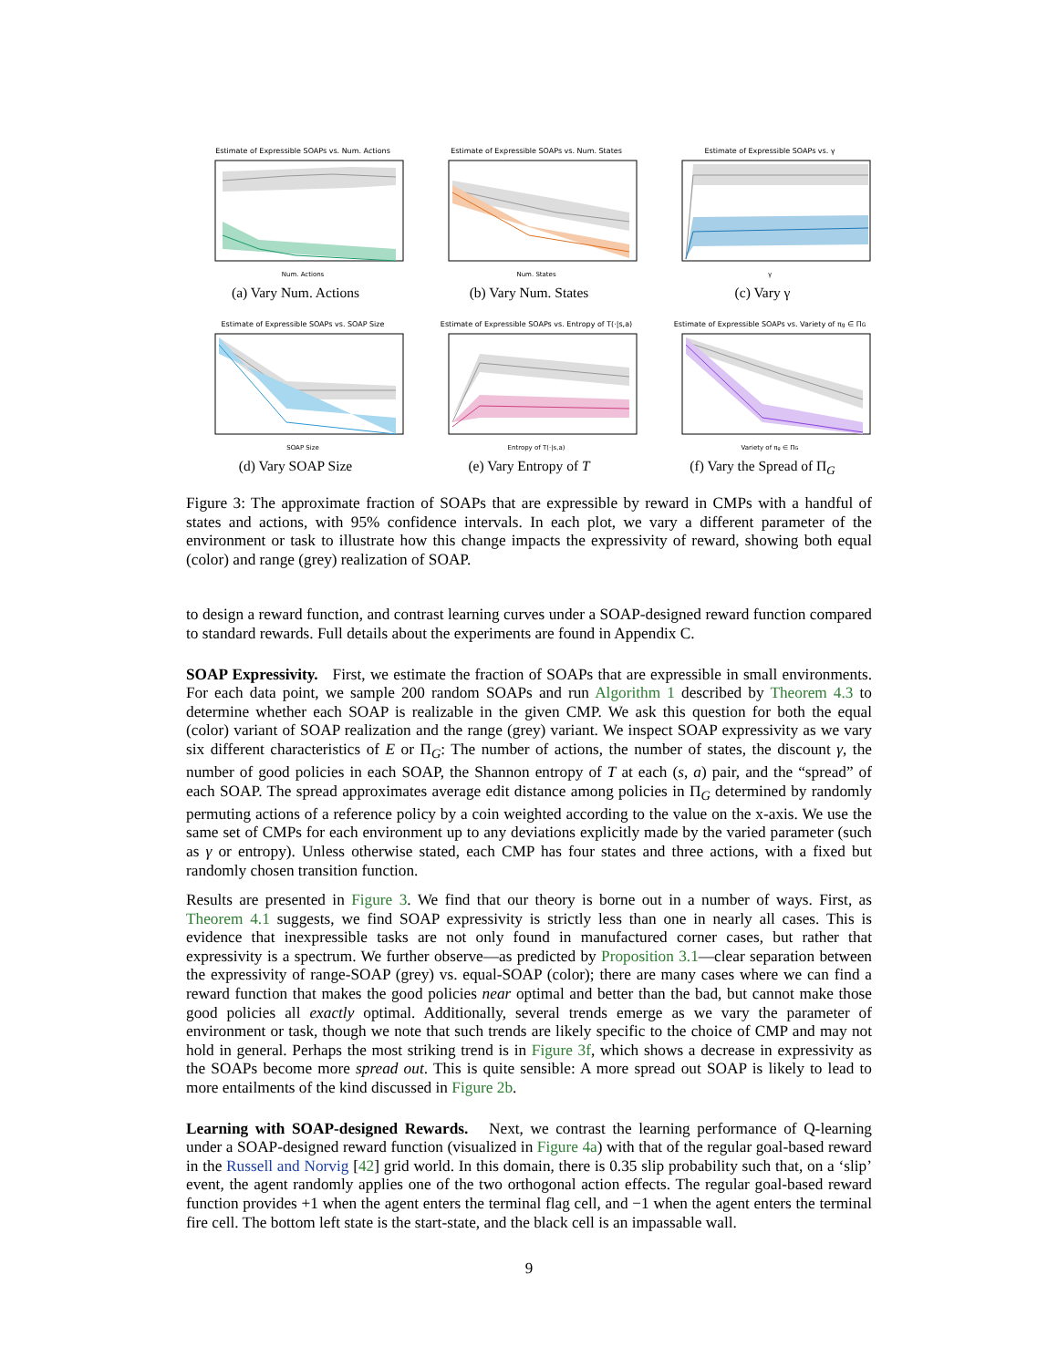Estimate of Expressible SOAPs vs. Num. Actions
Num. Actions
(a) Vary Num. Actions
Estimate of Expressible SOAPs vs. Num. States
Num. States
(b) Vary Num. States
Estimate of Expressible SOAPs vs. γ
γ
(c) Vary γ
Estimate of Expressible SOAPs vs. SOAP Size
SOAP Size
(d) Vary SOAP Size
Estimate of Expressible SOAPs vs. Entropy of T(·|s,a)
Entropy of T(·|s,a)
(e) Vary Entropy of T
Estimate of Expressible SOAPs vs. Variety of πg ∈ ΠG
Variety of πg ∈ ΠG
(f) Vary the Spread of Π<sub>G</sub>
Figure 3: The approximate fraction of SOAPs that are expressible by reward in CMPs with a handful of states and actions, with 95% confidence intervals. In each plot, we vary a different parameter of the environment or task to illustrate how this change impacts the expressivity of reward, showing both equal (color) and range (grey) realization of SOAP.
to design a reward function, and contrast learning curves under a SOAP-designed reward function compared to standard rewards. Full details about the experiments are found in Appendix C.
SOAP Expressivity. First, we estimate the fraction of SOAPs that are expressible in small environments. For each data point, we sample 200 random SOAPs and run Algorithm 1 described by Theorem 4.3 to determine whether each SOAP is realizable in the given CMP. We ask this question for both the equal (color) variant of SOAP realization and the range (grey) variant. We inspect SOAP expressivity as we vary six different characteristics of E or Π<sub>G</sub>: The number of actions, the number of states, the discount γ, the number of good policies in each SOAP, the Shannon entropy of T at each (s, a) pair, and the “spread” of each SOAP. The spread approximates average edit distance among policies in Π<sub>G</sub> determined by randomly permuting actions of a reference policy by a coin weighted according to the value on the x-axis. We use the same set of CMPs for each environment up to any deviations explicitly made by the varied parameter (such as γ or entropy). Unless otherwise stated, each CMP has four states and three actions, with a fixed but randomly chosen transition function.
Results are presented in Figure 3. We find that our theory is borne out in a number of ways. First, as Theorem 4.1 suggests, we find SOAP expressivity is strictly less than one in nearly all cases. This is evidence that inexpressible tasks are not only found in manufactured corner cases, but rather that expressivity is a spectrum. We further observe—as predicted by Proposition 3.1—clear separation between the expressivity of range-SOAP (grey) vs. equal-SOAP (color); there are many cases where we can find a reward function that makes the good policies near optimal and better than the bad, but cannot make those good policies all exactly optimal. Additionally, several trends emerge as we vary the parameter of environment or task, though we note that such trends are likely specific to the choice of CMP and may not hold in general. Perhaps the most striking trend is in Figure 3f, which shows a decrease in expressivity as the SOAPs become more spread out. This is quite sensible: A more spread out SOAP is likely to lead to more entailments of the kind discussed in Figure 2b.
Learning with SOAP-designed Rewards. Next, we contrast the learning performance of Q-learning under a SOAP-designed reward function (visualized in Figure 4a) with that of the regular goal-based reward in the Russell and Norvig [42] grid world. In this domain, there is 0.35 slip probability such that, on a ‘slip’ event, the agent randomly applies one of the two orthogonal action effects. The regular goal-based reward function provides +1 when the agent enters the terminal flag cell, and −1 when the agent enters the terminal fire cell. The bottom left state is the start-state, and the black cell is an impassable wall.
9